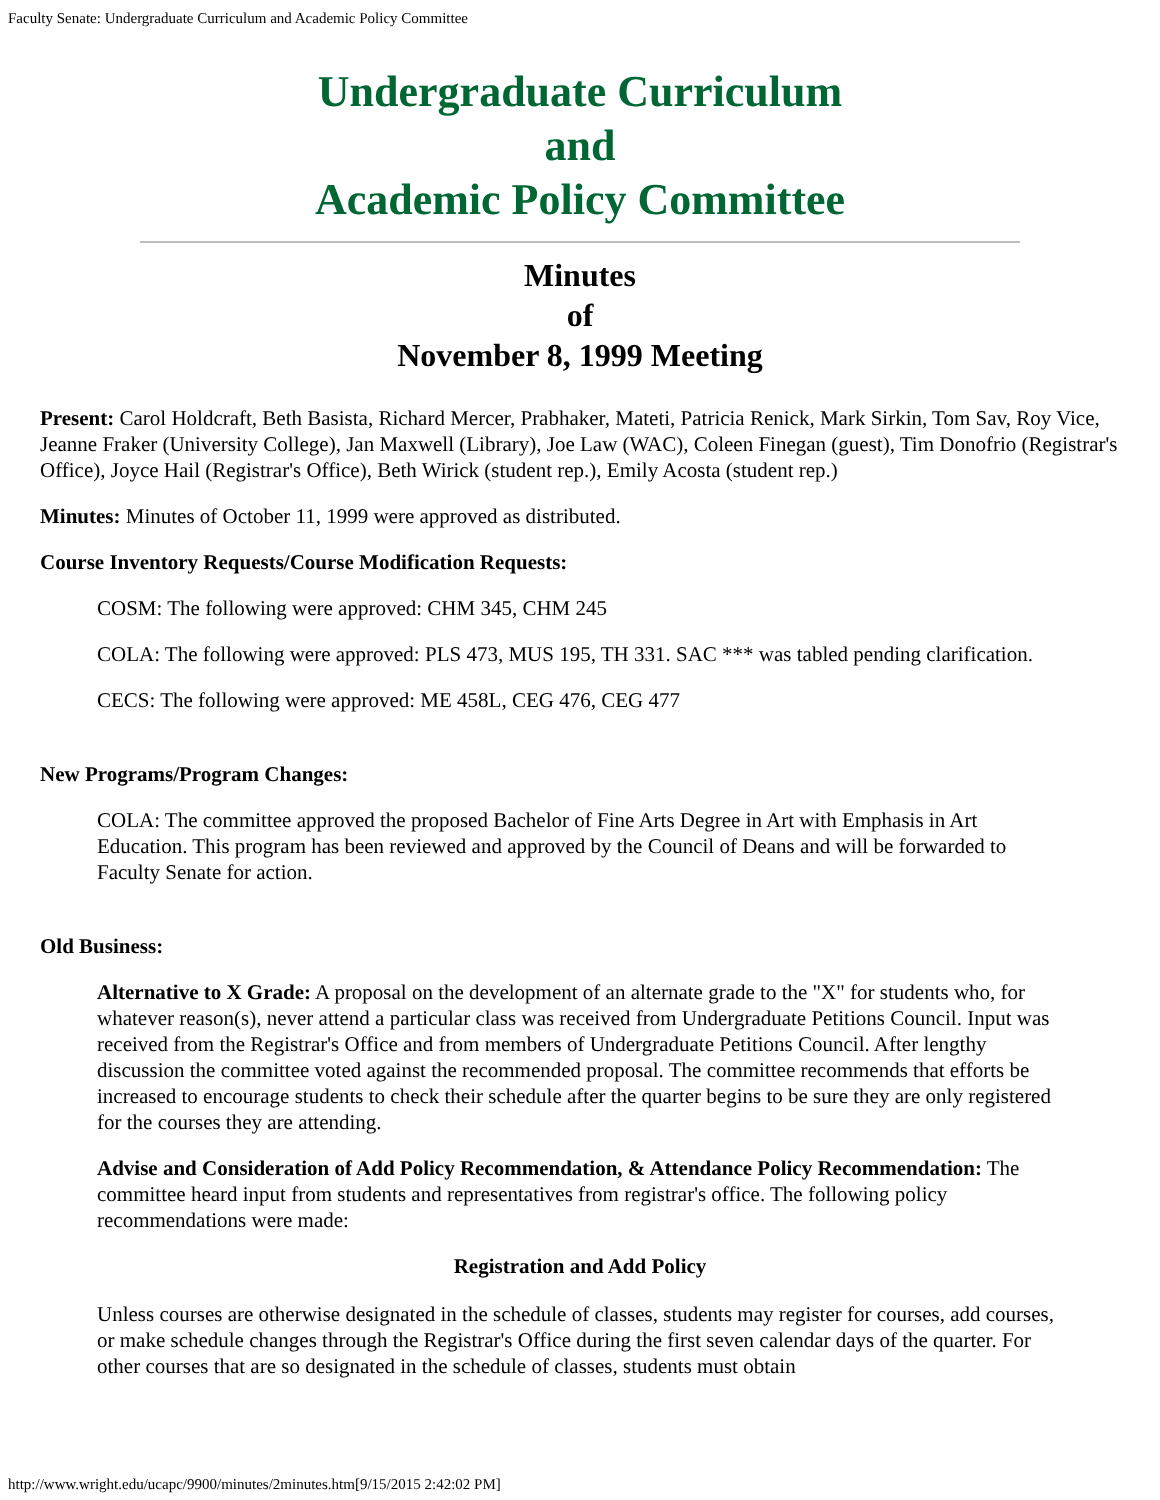Faculty Senate: Undergraduate Curriculum and Academic Policy Committee
Undergraduate Curriculum
and
Academic Policy Committee
Minutes
of
November 8, 1999 Meeting
Present: Carol Holdcraft, Beth Basista, Richard Mercer, Prabhaker, Mateti, Patricia Renick, Mark Sirkin, Tom Sav, Roy Vice, Jeanne Fraker (University College), Jan Maxwell (Library), Joe Law (WAC), Coleen Finegan (guest), Tim Donofrio (Registrar's Office), Joyce Hail (Registrar's Office), Beth Wirick (student rep.), Emily Acosta (student rep.)
Minutes: Minutes of October 11, 1999 were approved as distributed.
Course Inventory Requests/Course Modification Requests:
COSM: The following were approved: CHM 345, CHM 245
COLA: The following were approved: PLS 473, MUS 195, TH 331. SAC *** was tabled pending clarification.
CECS: The following were approved: ME 458L, CEG 476, CEG 477
New Programs/Program Changes:
COLA: The committee approved the proposed Bachelor of Fine Arts Degree in Art with Emphasis in Art Education. This program has been reviewed and approved by the Council of Deans and will be forwarded to Faculty Senate for action.
Old Business:
Alternative to X Grade: A proposal on the development of an alternate grade to the "X" for students who, for whatever reason(s), never attend a particular class was received from Undergraduate Petitions Council. Input was received from the Registrar's Office and from members of Undergraduate Petitions Council. After lengthy discussion the committee voted against the recommended proposal. The committee recommends that efforts be increased to encourage students to check their schedule after the quarter begins to be sure they are only registered for the courses they are attending.
Advise and Consideration of Add Policy Recommendation, & Attendance Policy Recommendation: The committee heard input from students and representatives from registrar's office. The following policy recommendations were made:
Registration and Add Policy
Unless courses are otherwise designated in the schedule of classes, students may register for courses, add courses, or make schedule changes through the Registrar's Office during the first seven calendar days of the quarter. For other courses that are so designated in the schedule of classes, students must obtain
http://www.wright.edu/ucapc/9900/minutes/2minutes.htm[9/15/2015 2:42:02 PM]